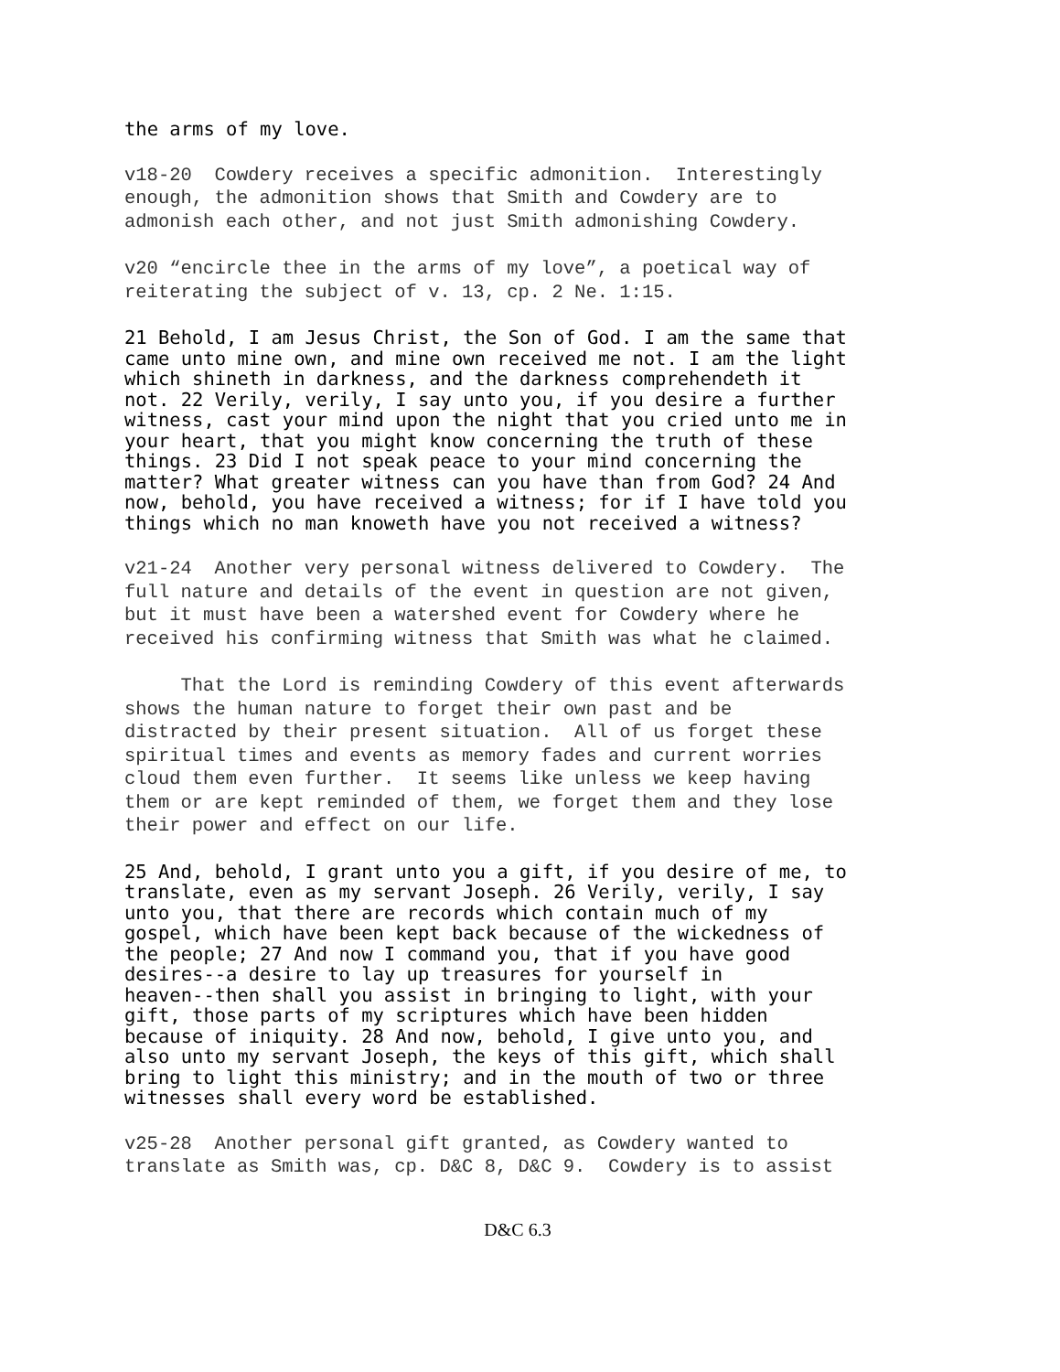the arms of my love.
v18-20 Cowdery receives a specific admonition. Interestingly enough, the admonition shows that Smith and Cowdery are to admonish each other, and not just Smith admonishing Cowdery.
v20 “encircle thee in the arms of my love”, a poetical way of reiterating the subject of v. 13, cp. 2 Ne. 1:15.
21 Behold, I am Jesus Christ, the Son of God. I am the same that came unto mine own, and mine own received me not. I am the light which shineth in darkness, and the darkness comprehendeth it not. 22 Verily, verily, I say unto you, if you desire a further witness, cast your mind upon the night that you cried unto me in your heart, that you might know concerning the truth of these things. 23 Did I not speak peace to your mind concerning the matter? What greater witness can you have than from God? 24 And now, behold, you have received a witness; for if I have told you things which no man knoweth have you not received a witness?
v21-24 Another very personal witness delivered to Cowdery. The full nature and details of the event in question are not given, but it must have been a watershed event for Cowdery where he received his confirming witness that Smith was what he claimed.
That the Lord is reminding Cowdery of this event afterwards shows the human nature to forget their own past and be distracted by their present situation. All of us forget these spiritual times and events as memory fades and current worries cloud them even further. It seems like unless we keep having them or are kept reminded of them, we forget them and they lose their power and effect on our life.
25 And, behold, I grant unto you a gift, if you desire of me, to translate, even as my servant Joseph. 26 Verily, verily, I say unto you, that there are records which contain much of my gospel, which have been kept back because of the wickedness of the people; 27 And now I command you, that if you have good desires--a desire to lay up treasures for yourself in heaven--then shall you assist in bringing to light, with your gift, those parts of my scriptures which have been hidden because of iniquity. 28 And now, behold, I give unto you, and also unto my servant Joseph, the keys of this gift, which shall bring to light this ministry; and in the mouth of two or three witnesses shall every word be established.
v25-28 Another personal gift granted, as Cowdery wanted to translate as Smith was, cp. D&C 8, D&C 9. Cowdery is to assist
D&C 6.3